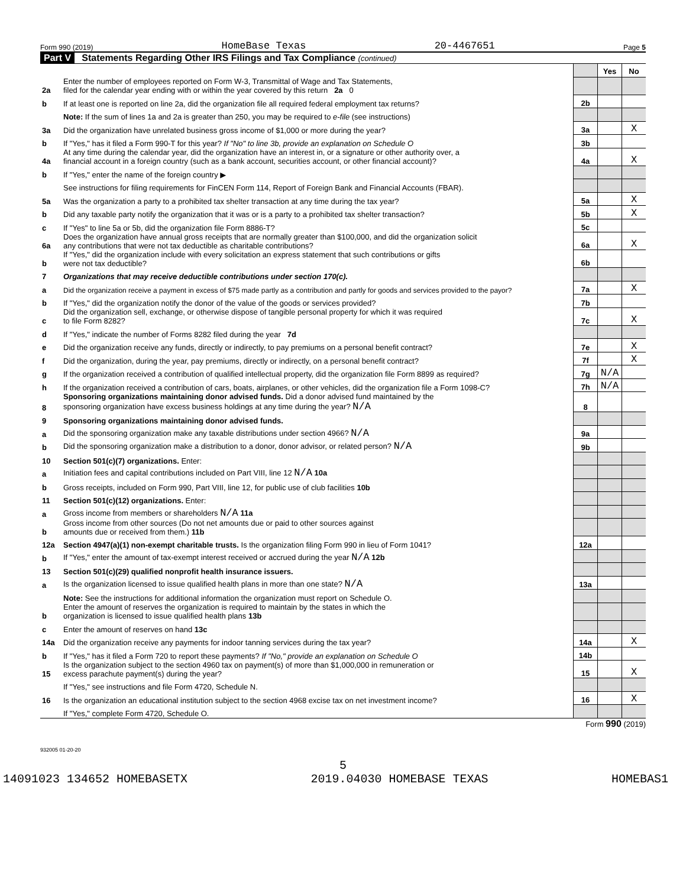Form 990 (2019) HomeBase Texas 20-4467651 Page 5
Part V Statements Regarding Other IRS Filings and Tax Compliance (continued)
| | | | Yes | No |
| 2a | Enter the number of employees reported on Form W-3, Transmittal of Wage and Tax Statements, filed for the calendar year ending with or within the year covered by this return 2a 0 | | | |
| b | If at least one is reported on line 2a, did the organization file all required federal employment tax returns? | 2b | | |
| | Note: If the sum of lines 1a and 2a is greater than 250, you may be required to e-file (see instructions) | | | |
| 3a | Did the organization have unrelated business gross income of $1,000 or more during the year? | 3a | | X |
| b | If "Yes," has it filed a Form 990-T for this year? If "No" to line 3b, provide an explanation on Schedule O | 3b | | |
| 4a | At any time during the calendar year, did the organization have an interest in, or a signature or other authority over, a financial account in a foreign country (such as a bank account, securities account, or other financial account)? | 4a | | X |
| b | If "Yes," enter the name of the foreign country ▶ | | | |
| | See instructions for filing requirements for FinCEN Form 114, Report of Foreign Bank and Financial Accounts (FBAR). | | | |
| 5a | Was the organization a party to a prohibited tax shelter transaction at any time during the tax year? | 5a | | X |
| b | Did any taxable party notify the organization that it was or is a party to a prohibited tax shelter transaction? | 5b | | X |
| c | If "Yes" to line 5a or 5b, did the organization file Form 8886-T? | 5c | | |
| 6a | Does the organization have annual gross receipts that are normally greater than $100,000, and did the organization solicit any contributions that were not tax deductible as charitable contributions? | 6a | | X |
| b | If "Yes," did the organization include with every solicitation an express statement that such contributions or gifts were not tax deductible? | 6b | | |
| 7 | Organizations that may receive deductible contributions under section 170(c). | | | |
| a | Did the organization receive a payment in excess of $75 made partly as a contribution and partly for goods and services provided to the payor? | 7a | | X |
| b | If "Yes," did the organization notify the donor of the value of the goods or services provided? | 7b | | |
| c | Did the organization sell, exchange, or otherwise dispose of tangible personal property for which it was required to file Form 8282? | 7c | | X |
| d | If "Yes," indicate the number of Forms 8282 filed during the year 7d | | | |
| e | Did the organization receive any funds, directly or indirectly, to pay premiums on a personal benefit contract? | 7e | | X |
| f | Did the organization, during the year, pay premiums, directly or indirectly, on a personal benefit contract? | 7f | | X |
| g | If the organization received a contribution of qualified intellectual property, did the organization file Form 8899 as required? | 7g | N/A | |
| h | If the organization received a contribution of cars, boats, airplanes, or other vehicles, did the organization file a Form 1098-C? | 7h | N/A | |
| 8 | Sponsoring organizations maintaining donor advised funds. Did a donor advised fund maintained by the sponsoring organization have excess business holdings at any time during the year? N/A | 8 | | |
| 9 | Sponsoring organizations maintaining donor advised funds. | | | |
| a | Did the sponsoring organization make any taxable distributions under section 4966? N/A | 9a | | |
| b | Did the sponsoring organization make a distribution to a donor, donor advisor, or related person? N/A | 9b | | |
| 10 | Section 501(c)(7) organizations. Enter: | | | |
| a | Initiation fees and capital contributions included on Part VIII, line 12 N/A 10a | | | |
| b | Gross receipts, included on Form 990, Part VIII, line 12, for public use of club facilities 10b | | | |
| 11 | Section 501(c)(12) organizations. Enter: | | | |
| a | Gross income from members or shareholders N/A 11a | | | |
| b | Gross income from other sources (Do not net amounts due or paid to other sources against amounts due or received from them.) 11b | | | |
| 12a | Section 4947(a)(1) non-exempt charitable trusts. Is the organization filing Form 990 in lieu of Form 1041? | 12a | | |
| b | If "Yes," enter the amount of tax-exempt interest received or accrued during the year N/A 12b | | | |
| 13 | Section 501(c)(29) qualified nonprofit health insurance issuers. | | | |
| a | Is the organization licensed to issue qualified health plans in more than one state? N/A | 13a | | |
| | Note: See the instructions for additional information the organization must report on Schedule O. | | | |
| b | Enter the amount of reserves the organization is required to maintain by the states in which the organization is licensed to issue qualified health plans 13b | | | |
| c | Enter the amount of reserves on hand 13c | | | |
| 14a | Did the organization receive any payments for indoor tanning services during the tax year? | 14a | | X |
| b | If "Yes," has it filed a Form 720 to report these payments? If "No," provide an explanation on Schedule O | 14b | | |
| 15 | Is the organization subject to the section 4960 tax on payment(s) of more than $1,000,000 in remuneration or excess parachute payment(s) during the year? | 15 | | X |
| | If "Yes," see instructions and file Form 4720, Schedule N. | | | |
| 16 | Is the organization an educational institution subject to the section 4968 excise tax on net investment income? | 16 | | X |
| | If "Yes," complete Form 4720, Schedule O. | | | |
Form 990 (2019)
932005 01-20-20
5
14091023 134652 HOMEBASETX 2019.04030 HOMEBASE TEXAS HOMEBAS1